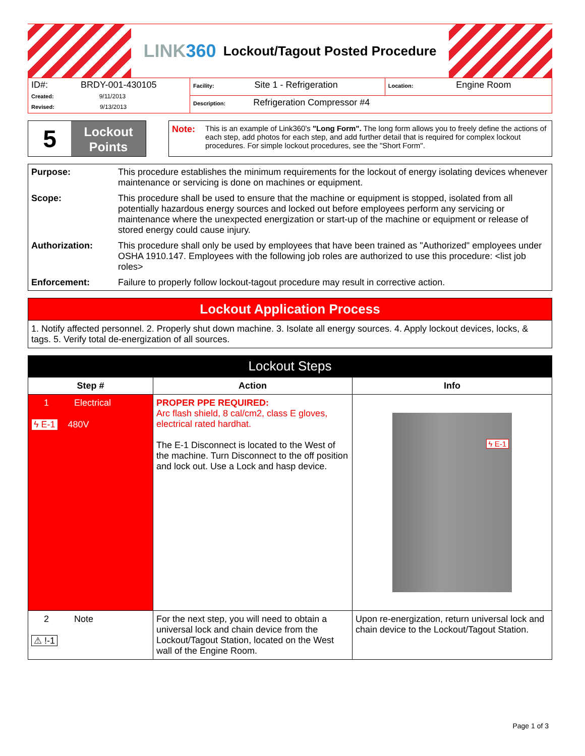LINK360 Lockout/Tagout Posted Procedure
| ID#: BRDY-001-430105 Created: 9/11/2013 Revised: 9/13/2013 | Facility: Site 1 - Refrigeration | Location: Engine Room |
| | Description: Refrigeration Compressor #4 | |
5
Lockout
Points
Note: This is an example of Link360's "Long Form". The long form allows you to freely define the actions of each step, add photos for each step, and add further detail that is required for complex lockout procedures. For simple lockout procedures, see the "Short Form".
| Purpose: | This procedure establishes the minimum requirements for the lockout of energy isolating devices whenever maintenance or servicing is done on machines or equipment. |
| Scope: | This procedure shall be used to ensure that the machine or equipment is stopped, isolated from all potentially hazardous energy sources and locked out before employees perform any servicing or maintenance where the unexpected energization or start-up of the machine or equipment or release of stored energy could cause injury. |
| Authorization: | This procedure shall only be used by employees that have been trained as "Authorized" employees under OSHA 1910.147. Employees with the following job roles are authorized to use this procedure: <list job roles> |
| Enforcement: | Failure to properly follow lockout-tagout procedure may result in corrective action. |
Lockout Application Process
1. Notify affected personnel. 2. Properly shut down machine. 3. Isolate all energy sources. 4. Apply lockout devices, locks, & tags. 5. Verify total de-energization of all sources.
Lockout Steps
| Step # | Action | Info |
| --- | --- | --- |
| 1 Electrical ϟ E-1 480V | PROPER PPE REQUIRED: Arc flash shield, 8 cal/cm2, class E gloves, electrical rated hardhat. The E-1 Disconnect is located to the West of the machine. Turn Disconnect to the off position and lock out. Use a Lock and hasp device. | ϟ E-1 |
| 2 Note ⚠ !-1 | For the next step, you will need to obtain a universal lock and chain device from the Lockout/Tagout Station, located on the West wall of the Engine Room. | Upon re-energization, return universal lock and chain device to the Lockout/Tagout Station. |
Page 1 of 3